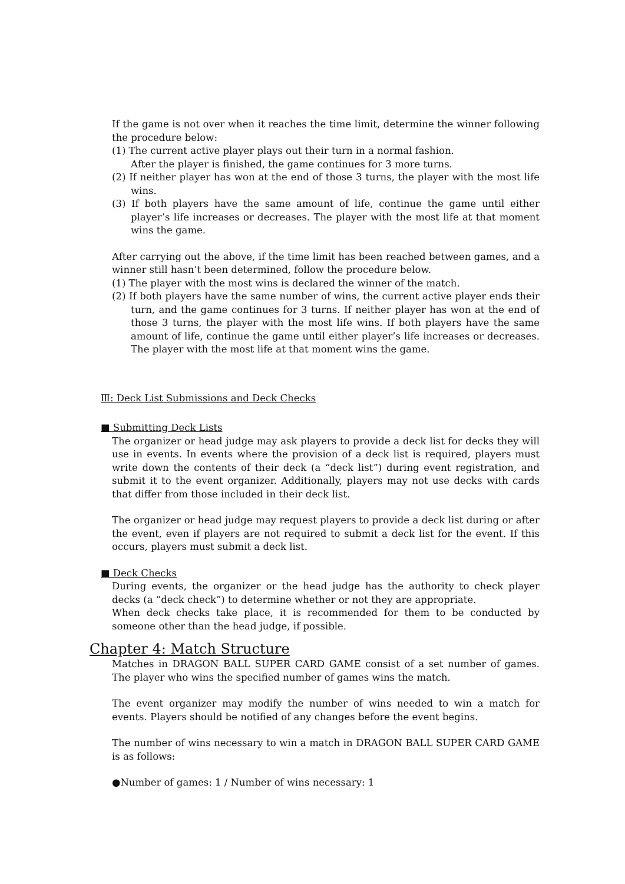If the game is not over when it reaches the time limit, determine the winner following the procedure below:
(1) The current active player plays out their turn in a normal fashion.
After the player is finished, the game continues for 3 more turns.
(2) If neither player has won at the end of those 3 turns, the player with the most life wins.
(3) If both players have the same amount of life, continue the game until either player’s life increases or decreases. The player with the most life at that moment wins the game.
After carrying out the above, if the time limit has been reached between games, and a winner still hasn’t been determined, follow the procedure below.
(1) The player with the most wins is declared the winner of the match.
(2) If both players have the same number of wins, the current active player ends their turn, and the game continues for 3 turns. If neither player has won at the end of those 3 turns, the player with the most life wins. If both players have the same amount of life, continue the game until either player’s life increases or decreases. The player with the most life at that moment wins the game.
Ⅲ: Deck List Submissions and Deck Checks
■ Submitting Deck Lists
The organizer or head judge may ask players to provide a deck list for decks they will use in events. In events where the provision of a deck list is required, players must write down the contents of their deck (a “deck list”) during event registration, and submit it to the event organizer. Additionally, players may not use decks with cards that differ from those included in their deck list.
The organizer or head judge may request players to provide a deck list during or after the event, even if players are not required to submit a deck list for the event. If this occurs, players must submit a deck list.
■ Deck Checks
During events, the organizer or the head judge has the authority to check player decks (a “deck check”) to determine whether or not they are appropriate.
When deck checks take place, it is recommended for them to be conducted by someone other than the head judge, if possible.
Chapter 4: Match Structure
Matches in DRAGON BALL SUPER CARD GAME consist of a set number of games. The player who wins the specified number of games wins the match.
The event organizer may modify the number of wins needed to win a match for events. Players should be notified of any changes before the event begins.
The number of wins necessary to win a match in DRAGON BALL SUPER CARD GAME is as follows:
●Number of games: 1 / Number of wins necessary: 1